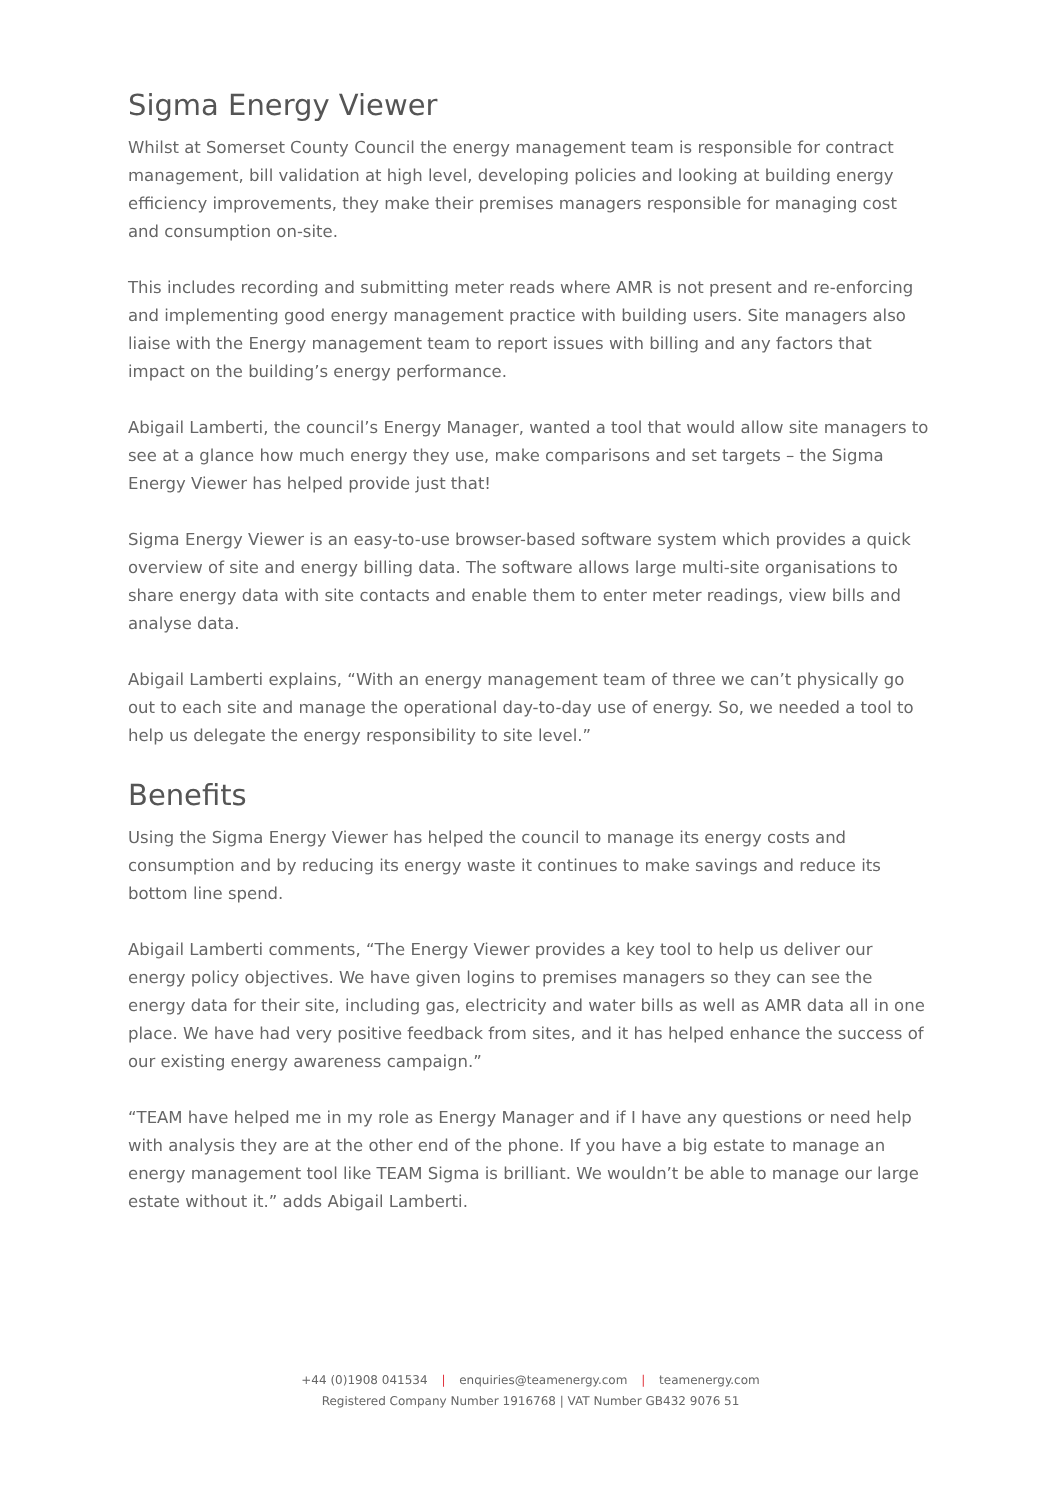Sigma Energy Viewer
Whilst at Somerset County Council the energy management team is responsible for contract management, bill validation at high level, developing policies and looking at building energy efficiency improvements, they make their premises managers responsible for managing cost and consumption on-site.
This includes recording and submitting meter reads where AMR is not present and re-enforcing and implementing good energy management practice with building users. Site managers also liaise with the Energy management team to report issues with billing and any factors that impact on the building’s energy performance.
Abigail Lamberti, the council’s Energy Manager, wanted a tool that would allow site managers to see at a glance how much energy they use, make comparisons and set targets – the Sigma Energy Viewer has helped provide just that!
Sigma Energy Viewer is an easy-to-use browser-based software system which provides a quick overview of site and energy billing data. The software allows large multi-site organisations to share energy data with site contacts and enable them to enter meter readings, view bills and analyse data.
Abigail Lamberti explains, “With an energy management team of three we can’t physically go out to each site and manage the operational day-to-day use of energy. So, we needed a tool to help us delegate the energy responsibility to site level.”
Benefits
Using the Sigma Energy Viewer has helped the council to manage its energy costs and consumption and by reducing its energy waste it continues to make savings and reduce its bottom line spend.
Abigail Lamberti comments, “The Energy Viewer provides a key tool to help us deliver our energy policy objectives. We have given logins to premises managers so they can see the energy data for their site, including gas, electricity and water bills as well as AMR data all in one place. We have had very positive feedback from sites, and it has helped enhance the success of our existing energy awareness campaign.”
“TEAM have helped me in my role as Energy Manager and if I have any questions or need help with analysis they are at the other end of the phone. If you have a big estate to manage an energy management tool like TEAM Sigma is brilliant. We wouldn’t be able to manage our large estate without it.” adds Abigail Lamberti.
+44 (0)1908 041534 | enquiries@teamenergy.com | teamenergy.com
Registered Company Number 1916768 | VAT Number GB432 9076 51